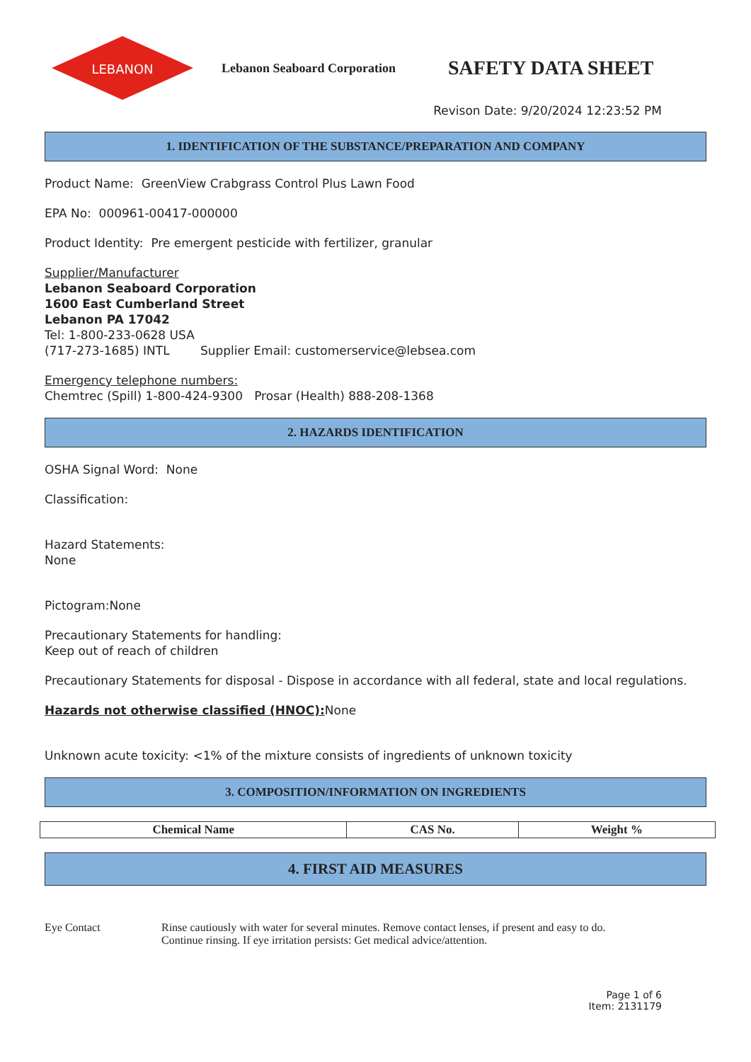LEBANON
Lebanon Seaboard Corporation
SAFETY DATA SHEET
Revison Date: 9/20/2024 12:23:52 PM
1. IDENTIFICATION OF THE SUBSTANCE/PREPARATION AND COMPANY
Product Name: GreenView Crabgrass Control Plus Lawn Food
EPA No: 000961-00417-000000
Product Identity: Pre emergent pesticide with fertilizer, granular
Supplier/Manufacturer
Lebanon Seaboard Corporation
1600 East Cumberland Street
Lebanon PA 17042
Tel: 1-800-233-0628 USA
(717-273-1685) INTL Supplier Email: customerservice@lebsea.com
Emergency telephone numbers:
Chemtrec (Spill) 1-800-424-9300 Prosar (Health) 888-208-1368
2. HAZARDS IDENTIFICATION
OSHA Signal Word: None
Classification:
Hazard Statements:
None
Pictogram:None
Precautionary Statements for handling:
Keep out of reach of children
Precautionary Statements for disposal - Dispose in accordance with all federal, state and local regulations.
Hazards not otherwise classified (HNOC): None
Unknown acute toxicity: <1% of the mixture consists of ingredients of unknown toxicity
3. COMPOSITION/INFORMATION ON INGREDIENTS
| Chemical Name | CAS No. | Weight % |
| --- | --- | --- |
4. FIRST AID MEASURES
Eye Contact Rinse cautiously with water for several minutes. Remove contact lenses, if present and easy to do.
Continue rinsing. If eye irritation persists: Get medical advice/attention.
Page 1 of 6
Item: 2131179